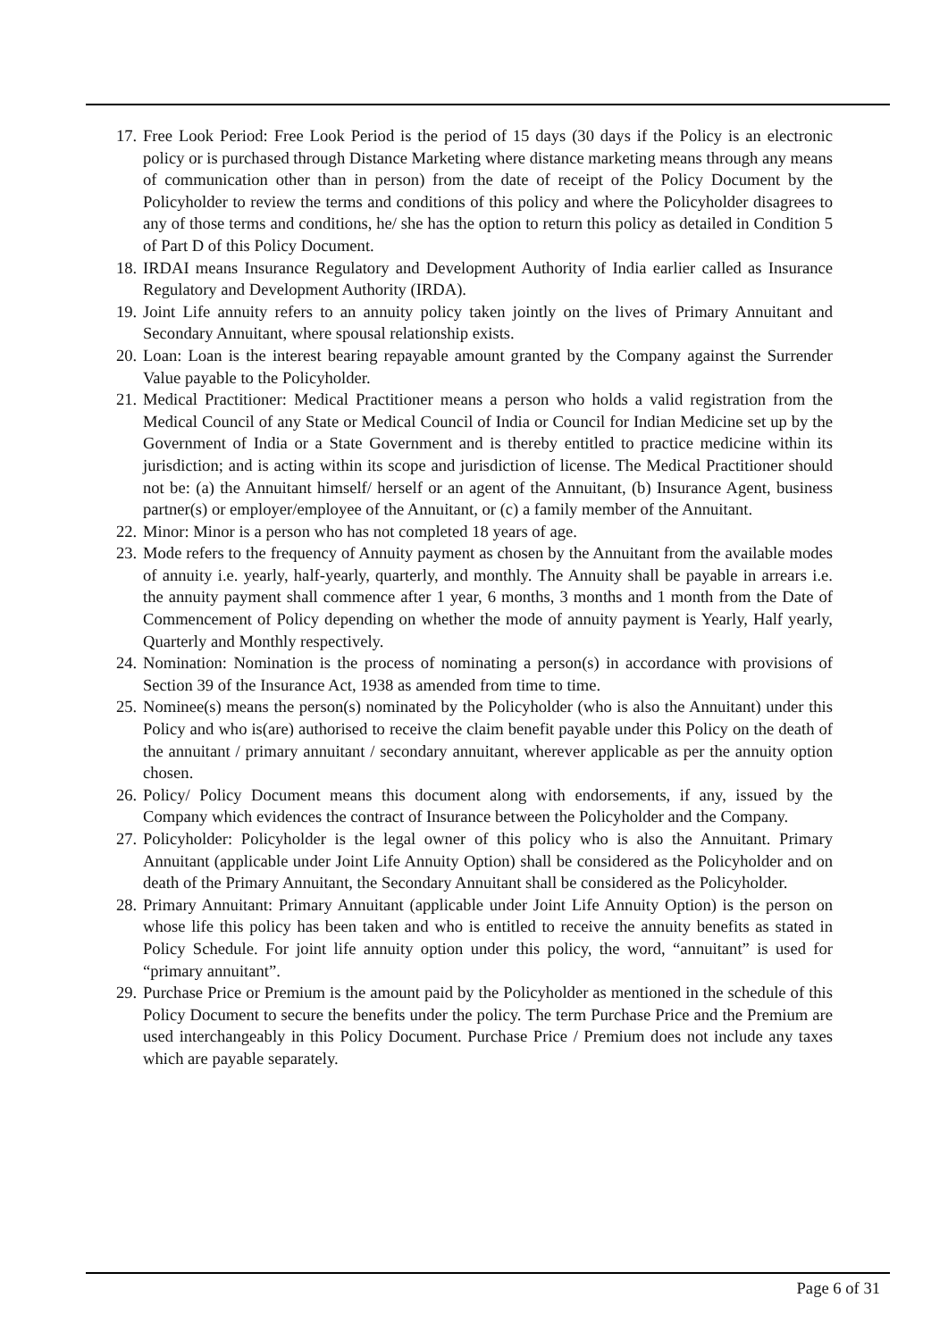17. Free Look Period: Free Look Period is the period of 15 days (30 days if the Policy is an electronic policy or is purchased through Distance Marketing where distance marketing means through any means of communication other than in person) from the date of receipt of the Policy Document by the Policyholder to review the terms and conditions of this policy and where the Policyholder disagrees to any of those terms and conditions, he/ she has the option to return this policy as detailed in Condition 5 of Part D of this Policy Document.
18. IRDAI means Insurance Regulatory and Development Authority of India earlier called as Insurance Regulatory and Development Authority (IRDA).
19. Joint Life annuity refers to an annuity policy taken jointly on the lives of Primary Annuitant and Secondary Annuitant, where spousal relationship exists.
20. Loan: Loan is the interest bearing repayable amount granted by the Company against the Surrender Value payable to the Policyholder.
21. Medical Practitioner: Medical Practitioner means a person who holds a valid registration from the Medical Council of any State or Medical Council of India or Council for Indian Medicine set up by the Government of India or a State Government and is thereby entitled to practice medicine within its jurisdiction; and is acting within its scope and jurisdiction of license. The Medical Practitioner should not be: (a) the Annuitant himself/ herself or an agent of the Annuitant, (b) Insurance Agent, business partner(s) or employer/employee of the Annuitant, or (c) a family member of the Annuitant.
22. Minor: Minor is a person who has not completed 18 years of age.
23. Mode refers to the frequency of Annuity payment as chosen by the Annuitant from the available modes of annuity i.e. yearly, half-yearly, quarterly, and monthly. The Annuity shall be payable in arrears i.e. the annuity payment shall commence after 1 year, 6 months, 3 months and 1 month from the Date of Commencement of Policy depending on whether the mode of annuity payment is Yearly, Half yearly, Quarterly and Monthly respectively.
24. Nomination: Nomination is the process of nominating a person(s) in accordance with provisions of Section 39 of the Insurance Act, 1938 as amended from time to time.
25. Nominee(s) means the person(s) nominated by the Policyholder (who is also the Annuitant) under this Policy and who is(are) authorised to receive the claim benefit payable under this Policy on the death of the annuitant / primary annuitant / secondary annuitant, wherever applicable as per the annuity option chosen.
26. Policy/ Policy Document means this document along with endorsements, if any, issued by the Company which evidences the contract of Insurance between the Policyholder and the Company.
27. Policyholder: Policyholder is the legal owner of this policy who is also the Annuitant. Primary Annuitant (applicable under Joint Life Annuity Option) shall be considered as the Policyholder and on death of the Primary Annuitant, the Secondary Annuitant shall be considered as the Policyholder.
28. Primary Annuitant: Primary Annuitant (applicable under Joint Life Annuity Option) is the person on whose life this policy has been taken and who is entitled to receive the annuity benefits as stated in Policy Schedule. For joint life annuity option under this policy, the word, “annuitant” is used for “primary annuitant”.
29. Purchase Price or Premium is the amount paid by the Policyholder as mentioned in the schedule of this Policy Document to secure the benefits under the policy. The term Purchase Price and the Premium are used interchangeably in this Policy Document. Purchase Price / Premium does not include any taxes which are payable separately.
Page 6 of 31